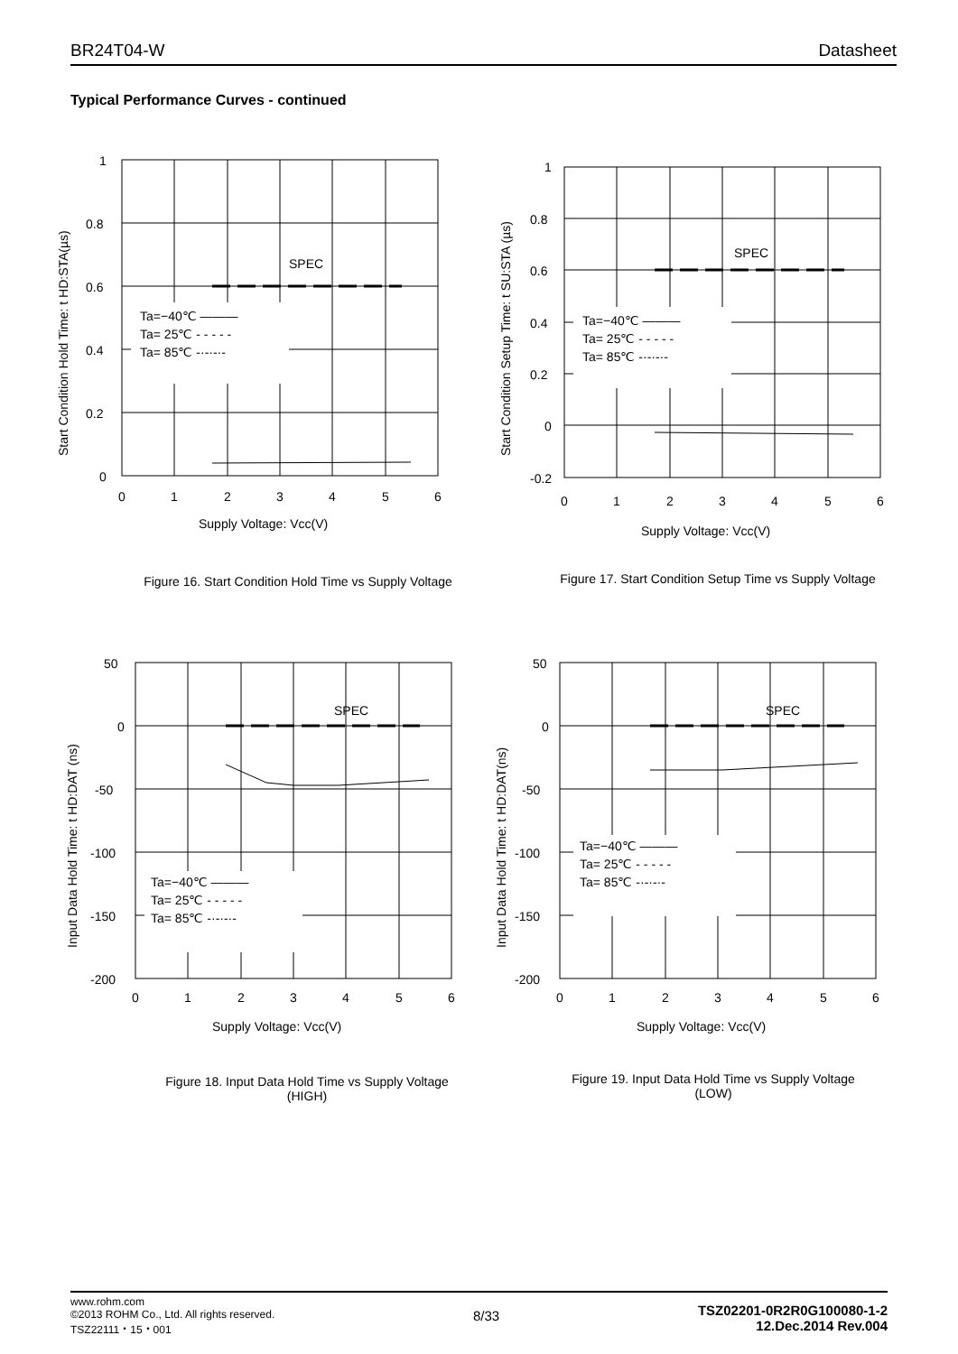BR24T04-W Datasheet
Typical Performance Curves - continued
Start Condition Hold Time: t HD:STA(µs)
Ta=−40℃ ———
Ta= 25℃ - - - - -
Ta= 85℃ -·-·-·-
SPEC
1
0.8
0.6
0.4
0.2
0
0
1
2
3
4
5
6
Supply Voltage: Vcc(V)
Start Condition Setup Time: t SU:STA (µs)
Ta=−40℃ ———
Ta= 25℃ - - - - -
Ta= 85℃ -·-·-·-
SPEC
1
0.8
0.6
0.4
0.2
0
-0.2
0
1
2
3
4
5
6
Supply Voltage: Vcc(V)
Figure 16. Start Condition Hold Time vs Supply Voltage Figure 17. Start Condition Setup Time vs Supply Voltage
Input Data Hold Time: t HD:DAT (ns)
Ta=−40℃ ———
Ta= 25℃ - - - - -
Ta= 85℃ -·-·-·-
SPEC
50
0
-50
-100
-150
-200
0
1
2
3
4
5
6
Supply Voltage: Vcc(V)
Input Data Hold Time: t HD:DAT(ns)
Ta=−40℃ ———
Ta= 25℃ - - - - -
Ta= 85℃ -·-·-·-
SPEC
50
0
-50
-100
-150
-200
0
1
2
3
4
5
6
Supply Voltage: Vcc(V)
Figure 18. Input Data Hold Time vs Supply Voltage
(HIGH)
Figure 19. Input Data Hold Time vs Supply Voltage
(LOW)
www.rohm.com
©2013 ROHM Co., Ltd. All rights reserved.
TSZ22111・15・001
8/33
TSZ02201-0R2R0G100080-1-2
12.Dec.2014 Rev.004